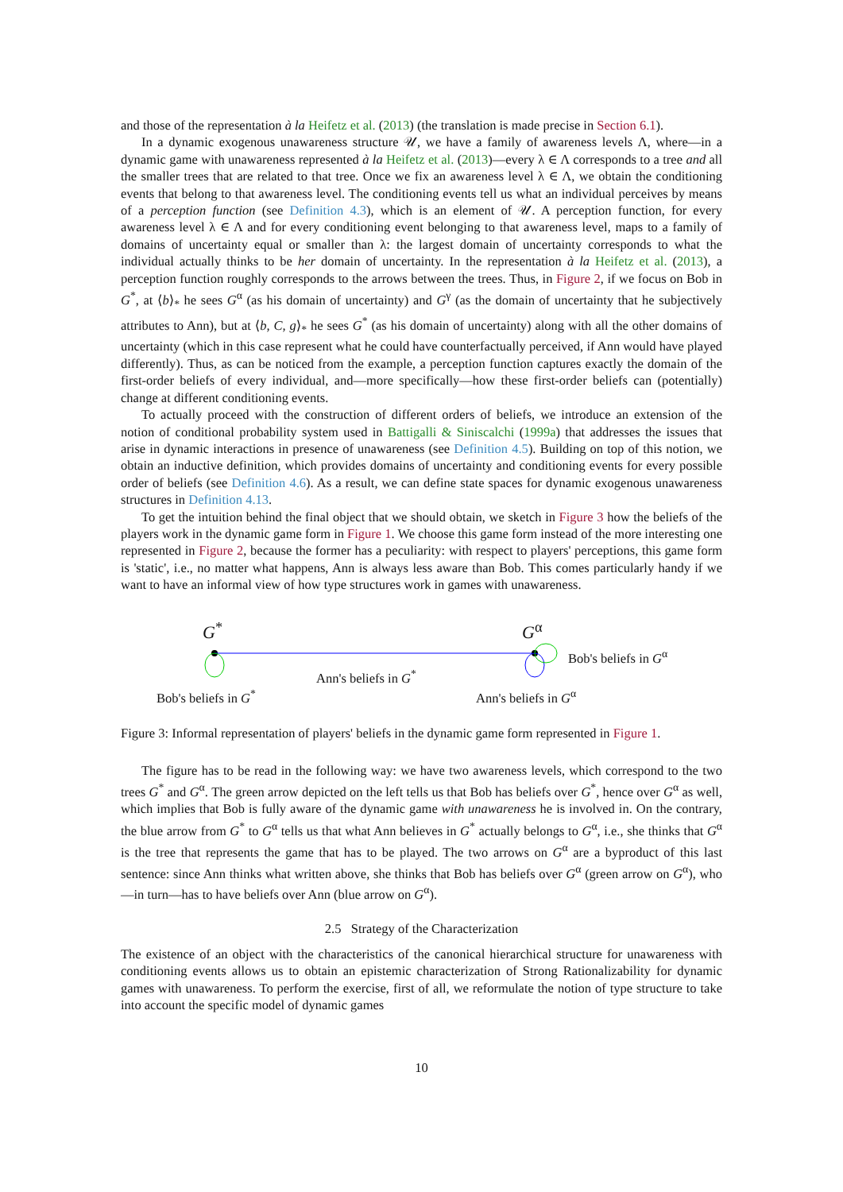and those of the representation à la Heifetz et al. (2013) (the translation is made precise in Section 6.1).
In a dynamic exogenous unawareness structure 𝒰, we have a family of awareness levels Λ, where—in a dynamic game with unawareness represented à la Heifetz et al. (2013)—every λ ∈ Λ corresponds to a tree and all the smaller trees that are related to that tree. Once we fix an awareness level λ ∈ Λ, we obtain the conditioning events that belong to that awareness level. The conditioning events tell us what an individual perceives by means of a perception function (see Definition 4.3), which is an element of 𝒰. A perception function, for every awareness level λ ∈ Λ and for every conditioning event belonging to that awareness level, maps to a family of domains of uncertainty equal or smaller than λ: the largest domain of uncertainty corresponds to what the individual actually thinks to be her domain of uncertainty. In the representation à la Heifetz et al. (2013), a perception function roughly corresponds to the arrows between the trees. Thus, in Figure 2, if we focus on Bob in G<sup>*</sup>, at ⟨b⟩<sub>*</sub> he sees G<sup>α</sup> (as his domain of uncertainty) and G<sup>γ</sup> (as the domain of uncertainty that he subjectively attributes to Ann), but at ⟨b, C, g⟩<sub>*</sub> he sees G<sup>*</sup> (as his domain of uncertainty) along with all the other domains of uncertainty (which in this case represent what he could have counterfactually perceived, if Ann would have played differently). Thus, as can be noticed from the example, a perception function captures exactly the domain of the first-order beliefs of every individual, and—more specifically—how these first-order beliefs can (potentially) change at different conditioning events.
To actually proceed with the construction of different orders of beliefs, we introduce an extension of the notion of conditional probability system used in Battigalli & Siniscalchi (1999a) that addresses the issues that arise in dynamic interactions in presence of unawareness (see Definition 4.5). Building on top of this notion, we obtain an inductive definition, which provides domains of uncertainty and conditioning events for every possible order of beliefs (see Definition 4.6). As a result, we can define state spaces for dynamic exogenous unawareness structures in Definition 4.13.
To get the intuition behind the final object that we should obtain, we sketch in Figure 3 how the beliefs of the players work in the dynamic game form in Figure 1. We choose this game form instead of the more interesting one represented in Figure 2, because the former has a peculiarity: with respect to players' perceptions, this game form is 'static', i.e., no matter what happens, Ann is always less aware than Bob. This comes particularly handy if we want to have an informal view of how type structures work in games with unawareness.
G<sup>*</sup> G<sup>α</sup>
Bob's beliefs in G<sup>α</sup>
Ann's beliefs in G<sup>*</sup>
Bob's beliefs in G<sup>*</sup> Ann's beliefs in G<sup>α</sup>
Figure 3: Informal representation of players' beliefs in the dynamic game form represented in Figure 1.
The figure has to be read in the following way: we have two awareness levels, which correspond to the two trees G<sup>*</sup> and G<sup>α</sup>. The green arrow depicted on the left tells us that Bob has beliefs over G<sup>*</sup>, hence over G<sup>α</sup> as well, which implies that Bob is fully aware of the dynamic game with unawareness he is involved in. On the contrary, the blue arrow from G<sup>*</sup> to G<sup>α</sup> tells us that what Ann believes in G<sup>*</sup> actually belongs to G<sup>α</sup>, i.e., she thinks that G<sup>α</sup> is the tree that represents the game that has to be played. The two arrows on G<sup>α</sup> are a byproduct of this last sentence: since Ann thinks what written above, she thinks that Bob has beliefs over G<sup>α</sup> (green arrow on G<sup>α</sup>), who—in turn—has to have beliefs over Ann (blue arrow on G<sup>α</sup>).
2.5 Strategy of the Characterization
The existence of an object with the characteristics of the canonical hierarchical structure for unawareness with conditioning events allows us to obtain an epistemic characterization of Strong Rationalizability for dynamic games with unawareness. To perform the exercise, first of all, we reformulate the notion of type structure to take into account the specific model of dynamic games
10